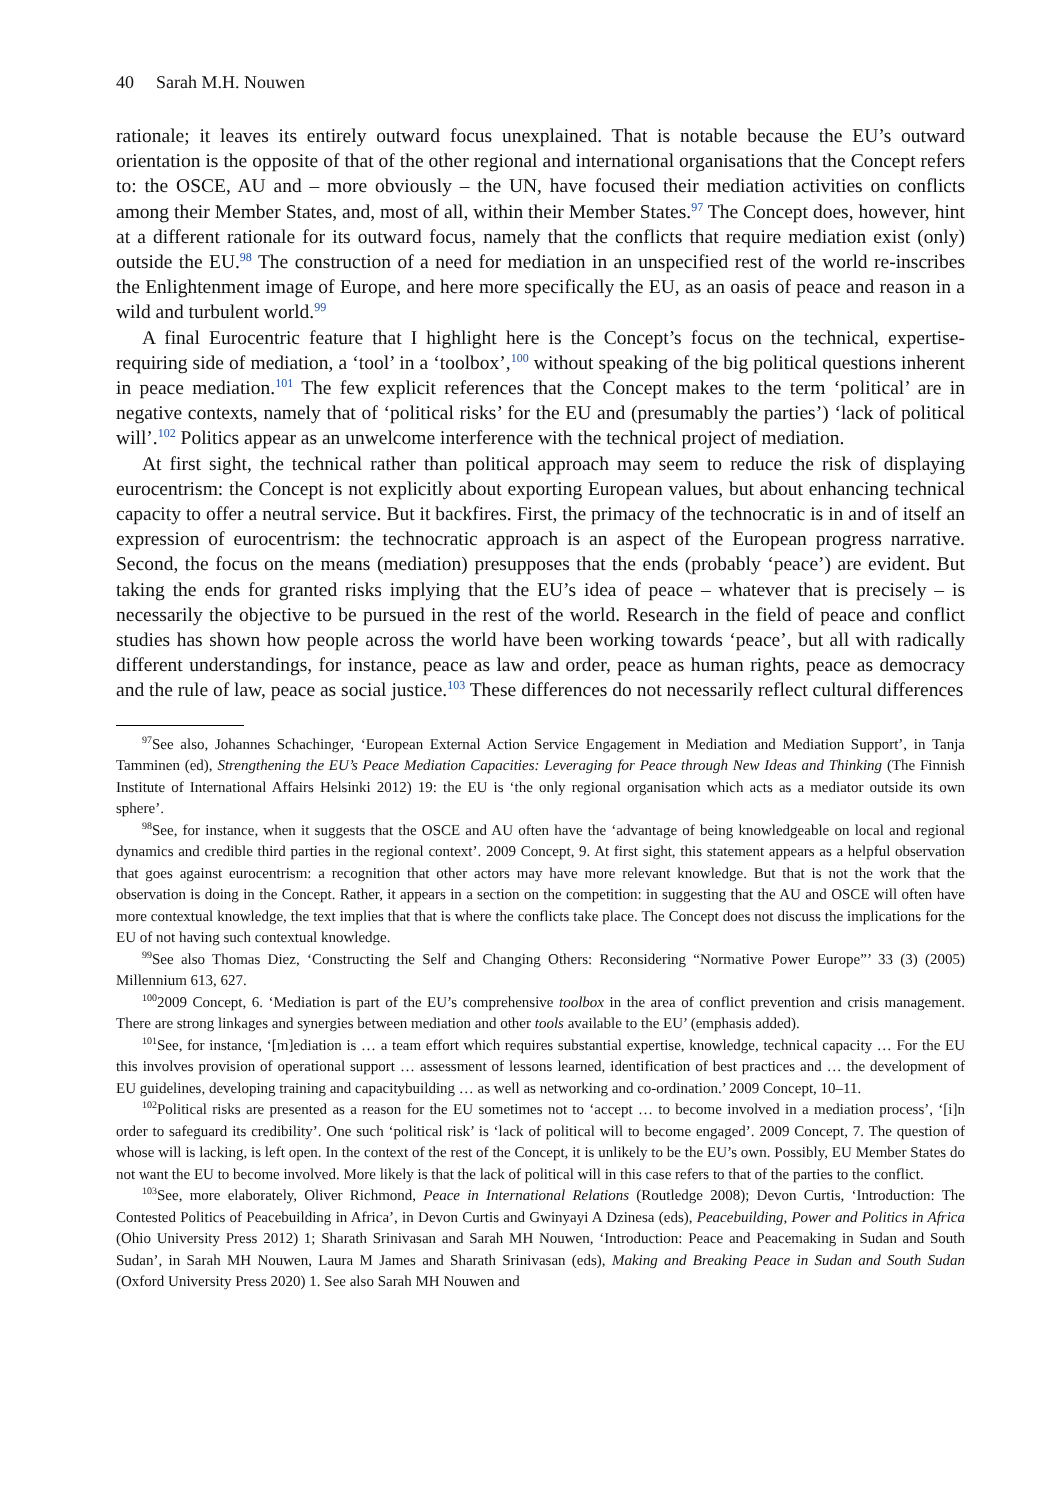40 Sarah M.H. Nouwen
rationale; it leaves its entirely outward focus unexplained. That is notable because the EU’s outward orientation is the opposite of that of the other regional and international organisations that the Concept refers to: the OSCE, AU and – more obviously – the UN, have focused their mediation activities on conflicts among their Member States, and, most of all, within their Member States.<sup>97</sup> The Concept does, however, hint at a different rationale for its outward focus, namely that the conflicts that require mediation exist (only) outside the EU.<sup>98</sup> The construction of a need for mediation in an unspecified rest of the world re-inscribes the Enlightenment image of Europe, and here more specifically the EU, as an oasis of peace and reason in a wild and turbulent world.<sup>99</sup>
A final Eurocentric feature that I highlight here is the Concept’s focus on the technical, expertise-requiring side of mediation, a ‘tool’ in a ‘toolbox’,<sup>100</sup> without speaking of the big political questions inherent in peace mediation.<sup>101</sup> The few explicit references that the Concept makes to the term ‘political’ are in negative contexts, namely that of ‘political risks’ for the EU and (presumably the parties’) ‘lack of political will’.<sup>102</sup> Politics appear as an unwelcome interference with the technical project of mediation.
At first sight, the technical rather than political approach may seem to reduce the risk of displaying eurocentrism: the Concept is not explicitly about exporting European values, but about enhancing technical capacity to offer a neutral service. But it backfires. First, the primacy of the technocratic is in and of itself an expression of eurocentrism: the technocratic approach is an aspect of the European progress narrative. Second, the focus on the means (mediation) presupposes that the ends (probably ‘peace’) are evident. But taking the ends for granted risks implying that the EU’s idea of peace – whatever that is precisely – is necessarily the objective to be pursued in the rest of the world. Research in the field of peace and conflict studies has shown how people across the world have been working towards ‘peace’, but all with radically different understandings, for instance, peace as law and order, peace as human rights, peace as democracy and the rule of law, peace as social justice.<sup>103</sup> These differences do not necessarily reflect cultural differences
<sup>97</sup> See also, Johannes Schachinger, ‘European External Action Service Engagement in Mediation and Mediation Support’, in Tanja Tamminen (ed), Strengthening the EU’s Peace Mediation Capacities: Leveraging for Peace through New Ideas and Thinking (The Finnish Institute of International Affairs Helsinki 2012) 19: the EU is ‘the only regional organisation which acts as a mediator outside its own sphere’.
<sup>98</sup> See, for instance, when it suggests that the OSCE and AU often have the ‘advantage of being knowledgeable on local and regional dynamics and credible third parties in the regional context’. 2009 Concept, 9. At first sight, this statement appears as a helpful observation that goes against eurocentrism: a recognition that other actors may have more relevant knowledge. But that is not the work that the observation is doing in the Concept. Rather, it appears in a section on the competition: in suggesting that the AU and OSCE will often have more contextual knowledge, the text implies that that is where the conflicts take place. The Concept does not discuss the implications for the EU of not having such contextual knowledge.
<sup>99</sup> See also Thomas Diez, ‘Constructing the Self and Changing Others: Reconsidering “Normative Power Europe”’ 33 (3) (2005) Millennium 613, 627.
<sup>100</sup> 2009 Concept, 6. ‘Mediation is part of the EU’s comprehensive toolbox in the area of conflict prevention and crisis management. There are strong linkages and synergies between mediation and other tools available to the EU’ (emphasis added).
<sup>101</sup> See, for instance, ‘[m]ediation is … a team effort which requires substantial expertise, knowledge, technical capacity … For the EU this involves provision of operational support … assessment of lessons learned, identification of best practices and … the development of EU guidelines, developing training and capacitybuilding … as well as networking and co-ordination.’ 2009 Concept, 10–11.
<sup>102</sup> Political risks are presented as a reason for the EU sometimes not to ‘accept … to become involved in a mediation process’, ‘[i]n order to safeguard its credibility’. One such ‘political risk’ is ‘lack of political will to become engaged’. 2009 Concept, 7. The question of whose will is lacking, is left open. In the context of the rest of the Concept, it is unlikely to be the EU’s own. Possibly, EU Member States do not want the EU to become involved. More likely is that the lack of political will in this case refers to that of the parties to the conflict.
<sup>103</sup> See, more elaborately, Oliver Richmond, Peace in International Relations (Routledge 2008); Devon Curtis, ‘Introduction: The Contested Politics of Peacebuilding in Africa’, in Devon Curtis and Gwinyayi A Dzinesa (eds), Peacebuilding, Power and Politics in Africa (Ohio University Press 2012) 1; Sharath Srinivasan and Sarah MH Nouwen, ‘Introduction: Peace and Peacemaking in Sudan and South Sudan’, in Sarah MH Nouwen, Laura M James and Sharath Srinivasan (eds), Making and Breaking Peace in Sudan and South Sudan (Oxford University Press 2020) 1. See also Sarah MH Nouwen and